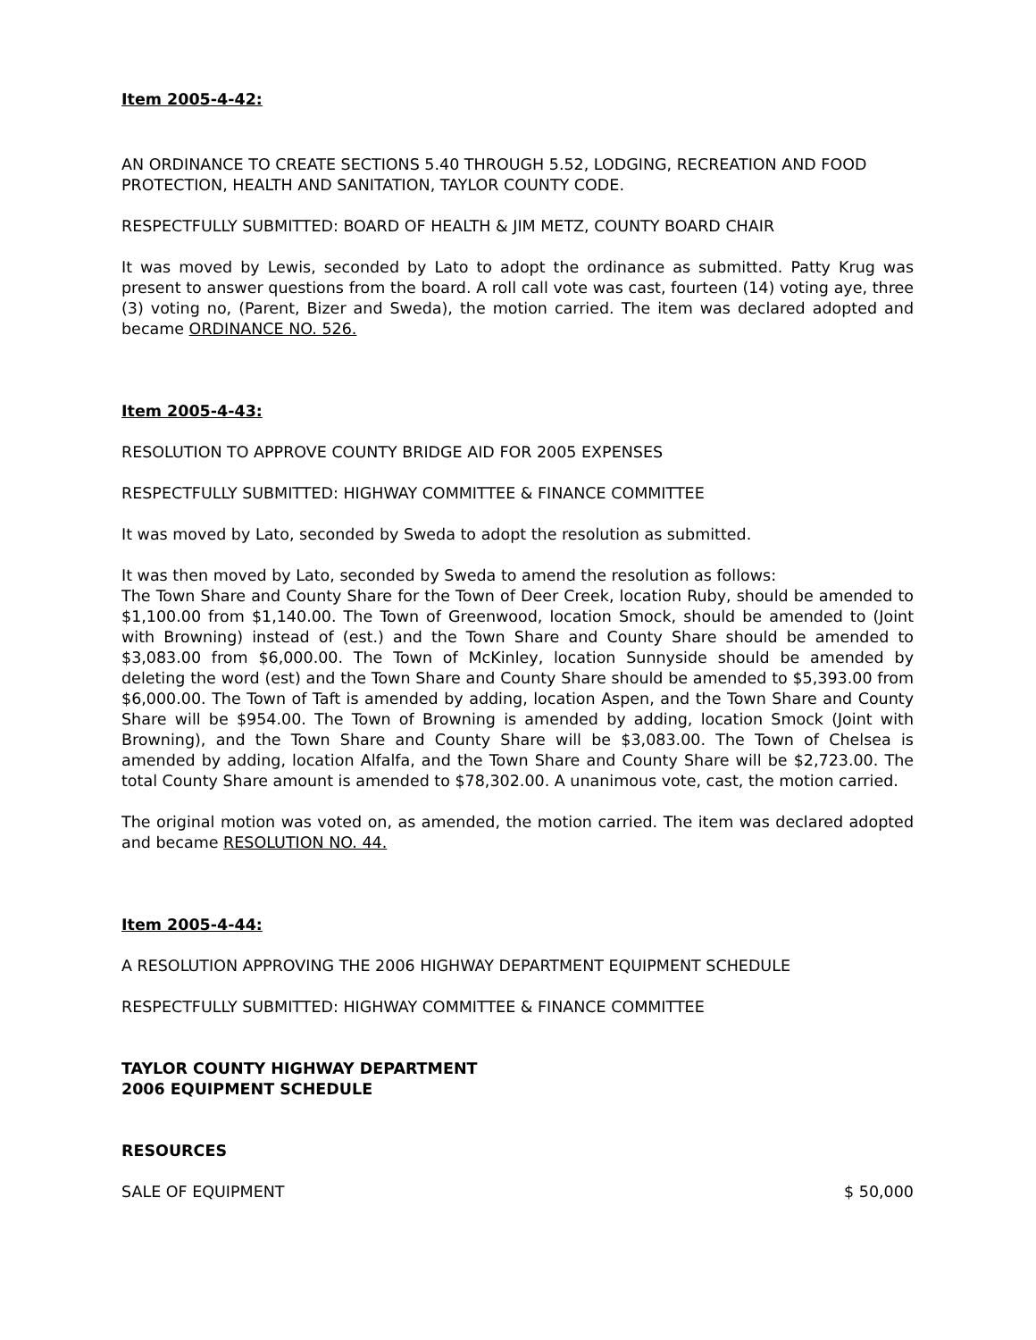Item 2005-4-42:
AN ORDINANCE TO CREATE SECTIONS 5.40 THROUGH 5.52, LODGING, RECREATION AND FOOD PROTECTION, HEALTH AND SANITATION, TAYLOR COUNTY CODE.
RESPECTFULLY SUBMITTED: BOARD OF HEALTH & JIM METZ, COUNTY BOARD CHAIR
It was moved by Lewis, seconded by Lato to adopt the ordinance as submitted. Patty Krug was present to answer questions from the board. A roll call vote was cast, fourteen (14) voting aye, three (3) voting no, (Parent, Bizer and Sweda), the motion carried. The item was declared adopted and became ORDINANCE NO. 526.
Item 2005-4-43:
RESOLUTION TO APPROVE COUNTY BRIDGE AID FOR 2005 EXPENSES
RESPECTFULLY SUBMITTED: HIGHWAY COMMITTEE & FINANCE COMMITTEE
It was moved by Lato, seconded by Sweda to adopt the resolution as submitted.
It was then moved by Lato, seconded by Sweda to amend the resolution as follows:
The Town Share and County Share for the Town of Deer Creek, location Ruby, should be amended to $1,100.00 from $1,140.00. The Town of Greenwood, location Smock, should be amended to (Joint with Browning) instead of (est.) and the Town Share and County Share should be amended to $3,083.00 from $6,000.00. The Town of McKinley, location Sunnyside should be amended by deleting the word (est) and the Town Share and County Share should be amended to $5,393.00 from $6,000.00. The Town of Taft is amended by adding, location Aspen, and the Town Share and County Share will be $954.00. The Town of Browning is amended by adding, location Smock (Joint with Browning), and the Town Share and County Share will be $3,083.00. The Town of Chelsea is amended by adding, location Alfalfa, and the Town Share and County Share will be $2,723.00. The total County Share amount is amended to $78,302.00. A unanimous vote, cast, the motion carried.
The original motion was voted on, as amended, the motion carried. The item was declared adopted and became RESOLUTION NO. 44.
Item 2005-4-44:
A RESOLUTION APPROVING THE 2006 HIGHWAY DEPARTMENT EQUIPMENT SCHEDULE
RESPECTFULLY SUBMITTED: HIGHWAY COMMITTEE & FINANCE COMMITTEE
TAYLOR COUNTY HIGHWAY DEPARTMENT
2006 EQUIPMENT SCHEDULE
RESOURCES
SALE OF EQUIPMENT $ 50,000